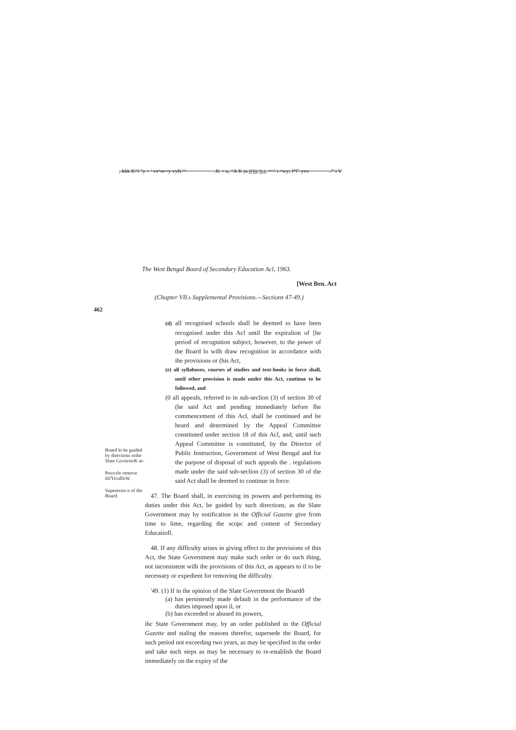, kkk K^l "y > ' vs^sv<y vyK^^ .K < u, ^A K ju jj'jjj,'jj,j, ^^^ i ^wy; l*l" yvv /" i V
The West Bengal Board of Secondary Education Acl, 1963.
[West Ben. Act
(Chapter VII.b Supplemental Provisions.—Sections 47-49.)
462
Board lo be guided by directions orihe Slate GovtiroirK nt-
Powcrlo remove tlifYiculliiW.
Superessio n of the Board.
(d) all recognised schools shall be deemed to have been recognised under this Acl until Ihe expiralion of [he period of recognition subject, however, to the power of the Board lo wilh draw recognition in accordance with ihe provisions or (his Act,
(e) all syllabuses, courses of studies and text-books in force shall, until other provision is made under this Act, continue to be followed, and
(0 all appeals, referred to in sub-seclion (3) of section 30 of (he said Act and pending immediately before Ihe commencement of this Acl, shall be continued and be heard and determined by the Appeal Committee constituted under section 18 of this Acl, and, until such Appeal Committee is constituted, by the Director of Public Instruction, Government of West Bengal and for the purpose of disposal of such appeals the . regulations made under the said sub-seclion (3) of section 30 of the said Act shall be deemed to continue in force.
47. The Board shall, in exercising its powers and performing its duties under this Act, be guided by such directions, as the Slate Government may by notification in the Official Gazette give from time to lime, regarding the scopc and content of Secondary Educaiiofl.
48. If any difficulty arises in giving effect to the provisions of this Act, the State Government may make such order or do such thing, not inconsistent wilh ihe provisions of this Act, as appears to il to be necessary or expedient for removing the difficulty.
'49. (1) If in the opinion of the Slate Government the Boardð
(a) has persistently made default in the performance of the duties imposed upon il, or
(b) has exceeded or abused its powers,
ihc State Government may, by an order published in the Official Gazette and staling the reasons therefor, supersede the Board, for such period not exceeding two years, as may be specified in the order and take such steps as may be necessary to re-establish the Board immediately on the expiry of the